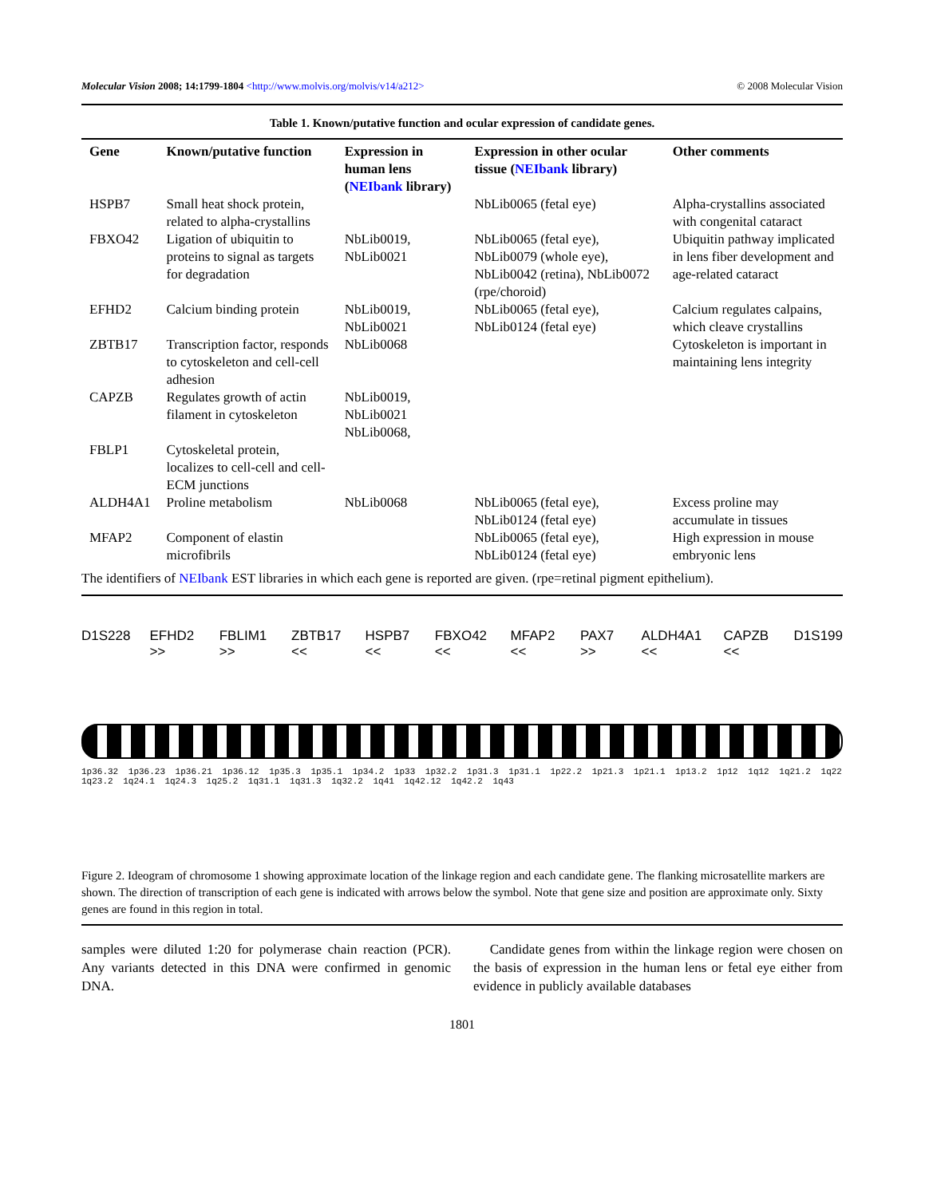Molecular Vision 2008; 14:1799-1804 <http://www.molvis.org/molvis/v14/a212> © 2008 Molecular Vision
Table 1. Known/putative function and ocular expression of candidate genes.
| Gene | Known/putative function | Expression in human lens ( NEIbank library) | Expression in other ocular tissue ( NEIbank library) | Other comments |
| --- | --- | --- | --- | --- |
| HSPB7 | Small heat shock protein, related to alpha-crystallins | | NbLib0065 (fetal eye) | Alpha-crystallins associated with congenital cataract |
| FBXO42 | Ligation of ubiquitin to proteins to signal as targets for degradation | NbLib0019, NbLib0021 | NbLib0065 (fetal eye), NbLib0079 (whole eye), NbLib0042 (retina), NbLib0072 (rpe/choroid) | Ubiquitin pathway implicated in lens fiber development and age-related cataract |
| EFHD2 | Calcium binding protein | NbLib0019, NbLib0021 | NbLib0065 (fetal eye), NbLib0124 (fetal eye) | Calcium regulates calpains, which cleave crystallins |
| ZBTB17 | Transcription factor, responds to cytoskeleton and cell-cell adhesion | NbLib0068 | | Cytoskeleton is important in maintaining lens integrity |
| CAPZB | Regulates growth of actin filament in cytoskeleton | NbLib0019, NbLib0021 NbLib0068, | | |
| FBLP1 | Cytoskeletal protein, localizes to cell-cell and cell-ECM junctions | | | |
| ALDH4A1 | Proline metabolism | NbLib0068 | NbLib0065 (fetal eye), NbLib0124 (fetal eye) | Excess proline may accumulate in tissues |
| MFAP2 | Component of elastin microfibrils | | NbLib0065 (fetal eye), NbLib0124 (fetal eye) | High expression in mouse embryonic lens |
The identifiers of NEIbank EST libraries in which each gene is reported are given. (rpe=retinal pigment epithelium).
D1S228 EFHD2 >> FBLIM1 >> ZBTB17 << HSPB7 << FBXO42 << MFAP2 << PAX7 >> ALDH4A1 << CAPZB << D1S199
1p36.32 1p36.23 1p36.21 1p36.12 1p35.3 1p35.1 1p34.2 1p33 1p32.2 1p31.3 1p31.1 1p22.2 1p21.3 1p21.1 1p13.2 1p12 1q12 1q21.2 1q22 1q23.2 1q24.1 1q24.3 1q25.2 1q31.1 1q31.3 1q32.2 1q41 1q42.12 1q42.2 1q43
Figure 2. Ideogram of chromosome 1 showing approximate location of the linkage region and each candidate gene. The flanking microsatellite markers are shown. The direction of transcription of each gene is indicated with arrows below the symbol. Note that gene size and position are approximate only. Sixty genes are found in this region in total.
samples were diluted 1:20 for polymerase chain reaction (PCR). Any variants detected in this DNA were confirmed in genomic DNA.
Candidate genes from within the linkage region were chosen on the basis of expression in the human lens or fetal eye either from evidence in publicly available databases
1801